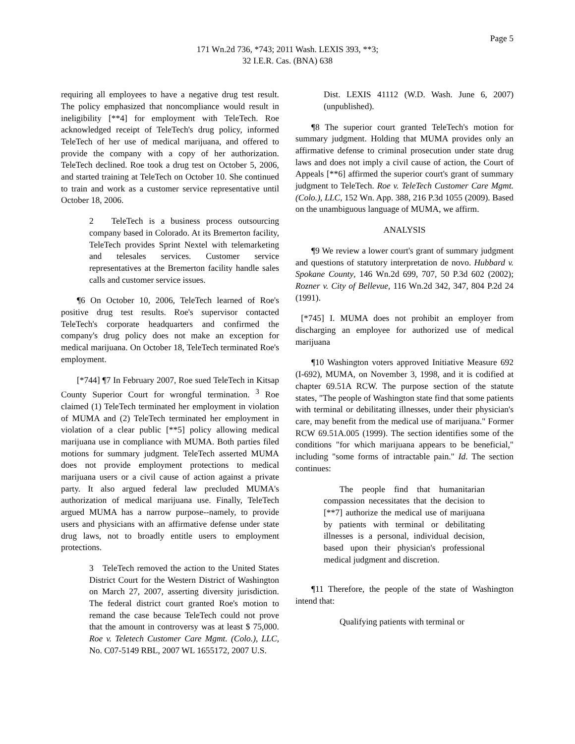Page 5
171 Wn.2d 736, *743; 2011 Wash. LEXIS 393, **3;
32 I.E.R. Cas. (BNA) 638
requiring all employees to have a negative drug test result. The policy emphasized that noncompliance would result in ineligibility [**4] for employment with TeleTech. Roe acknowledged receipt of TeleTech's drug policy, informed TeleTech of her use of medical marijuana, and offered to provide the company with a copy of her authorization. TeleTech declined. Roe took a drug test on October 5, 2006, and started training at TeleTech on October 10. She continued to train and work as a customer service representative until October 18, 2006.
2 TeleTech is a business process outsourcing company based in Colorado. At its Bremerton facility, TeleTech provides Sprint Nextel with telemarketing and telesales services. Customer service representatives at the Bremerton facility handle sales calls and customer service issues.
¶6 On October 10, 2006, TeleTech learned of Roe's positive drug test results. Roe's supervisor contacted TeleTech's corporate headquarters and confirmed the company's drug policy does not make an exception for medical marijuana. On October 18, TeleTech terminated Roe's employment.
[*744] ¶7 In February 2007, Roe sued TeleTech in Kitsap County Superior Court for wrongful termination. <sup>3</sup> Roe claimed (1) TeleTech terminated her employment in violation of MUMA and (2) TeleTech terminated her employment in violation of a clear public [**5] policy allowing medical marijuana use in compliance with MUMA. Both parties filed motions for summary judgment. TeleTech asserted MUMA does not provide employment protections to medical marijuana users or a civil cause of action against a private party. It also argued federal law precluded MUMA's authorization of medical marijuana use. Finally, TeleTech argued MUMA has a narrow purpose--namely, to provide users and physicians with an affirmative defense under state drug laws, not to broadly entitle users to employment protections.
3 TeleTech removed the action to the United States District Court for the Western District of Washington on March 27, 2007, asserting diversity jurisdiction. The federal district court granted Roe's motion to remand the case because TeleTech could not prove that the amount in controversy was at least $ 75,000. Roe v. Teletech Customer Care Mgmt. (Colo.), LLC, No. C07-5149 RBL, 2007 WL 1655172, 2007 U.S.
Dist. LEXIS 41112 (W.D. Wash. June 6, 2007) (unpublished).
¶8 The superior court granted TeleTech's motion for summary judgment. Holding that MUMA provides only an affirmative defense to criminal prosecution under state drug laws and does not imply a civil cause of action, the Court of Appeals [**6] affirmed the superior court's grant of summary judgment to TeleTech. Roe v. TeleTech Customer Care Mgmt. (Colo.), LLC, 152 Wn. App. 388, 216 P.3d 1055 (2009). Based on the unambiguous language of MUMA, we affirm.
ANALYSIS
¶9 We review a lower court's grant of summary judgment and questions of statutory interpretation de novo. Hubbard v. Spokane County, 146 Wn.2d 699, 707, 50 P.3d 602 (2002); Rozner v. City of Bellevue, 116 Wn.2d 342, 347, 804 P.2d 24 (1991).
[*745] I. MUMA does not prohibit an employer from discharging an employee for authorized use of medical marijuana
¶10 Washington voters approved Initiative Measure 692 (I-692), MUMA, on November 3, 1998, and it is codified at chapter 69.51A RCW. The purpose section of the statute states, "The people of Washington state find that some patients with terminal or debilitating illnesses, under their physician's care, may benefit from the medical use of marijuana." Former RCW 69.51A.005 (1999). The section identifies some of the conditions "for which marijuana appears to be beneficial," including "some forms of intractable pain." Id. The section continues:
The people find that humanitarian compassion necessitates that the decision to [**7] authorize the medical use of marijuana by patients with terminal or debilitating illnesses is a personal, individual decision, based upon their physician's professional medical judgment and discretion.
¶11 Therefore, the people of the state of Washington intend that:
Qualifying patients with terminal or